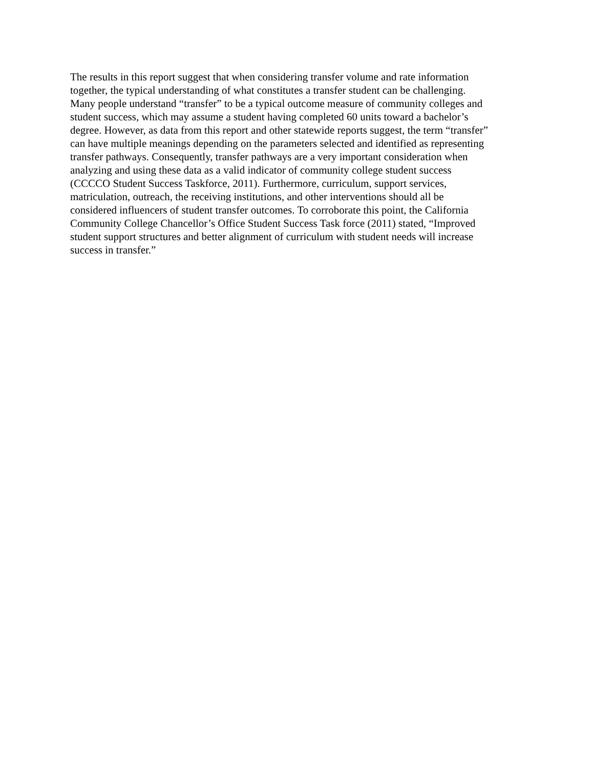The results in this report suggest that when considering transfer volume and rate information
together, the typical understanding of what constitutes a transfer student can be challenging.
Many people understand “transfer” to be a typical outcome measure of community colleges and
student success, which may assume a student having completed 60 units toward a bachelor’s
degree. However, as data from this report and other statewide reports suggest, the term “transfer”
can have multiple meanings depending on the parameters selected and identified as representing
transfer pathways. Consequently, transfer pathways are a very important consideration when
analyzing and using these data as a valid indicator of community college student success
(CCCCO Student Success Taskforce, 2011). Furthermore, curriculum, support services,
matriculation, outreach, the receiving institutions, and other interventions should all be
considered influencers of student transfer outcomes. To corroborate this point, the California
Community College Chancellor’s Office Student Success Task force (2011) stated, “Improved
student support structures and better alignment of curriculum with student needs will increase
success in transfer.”